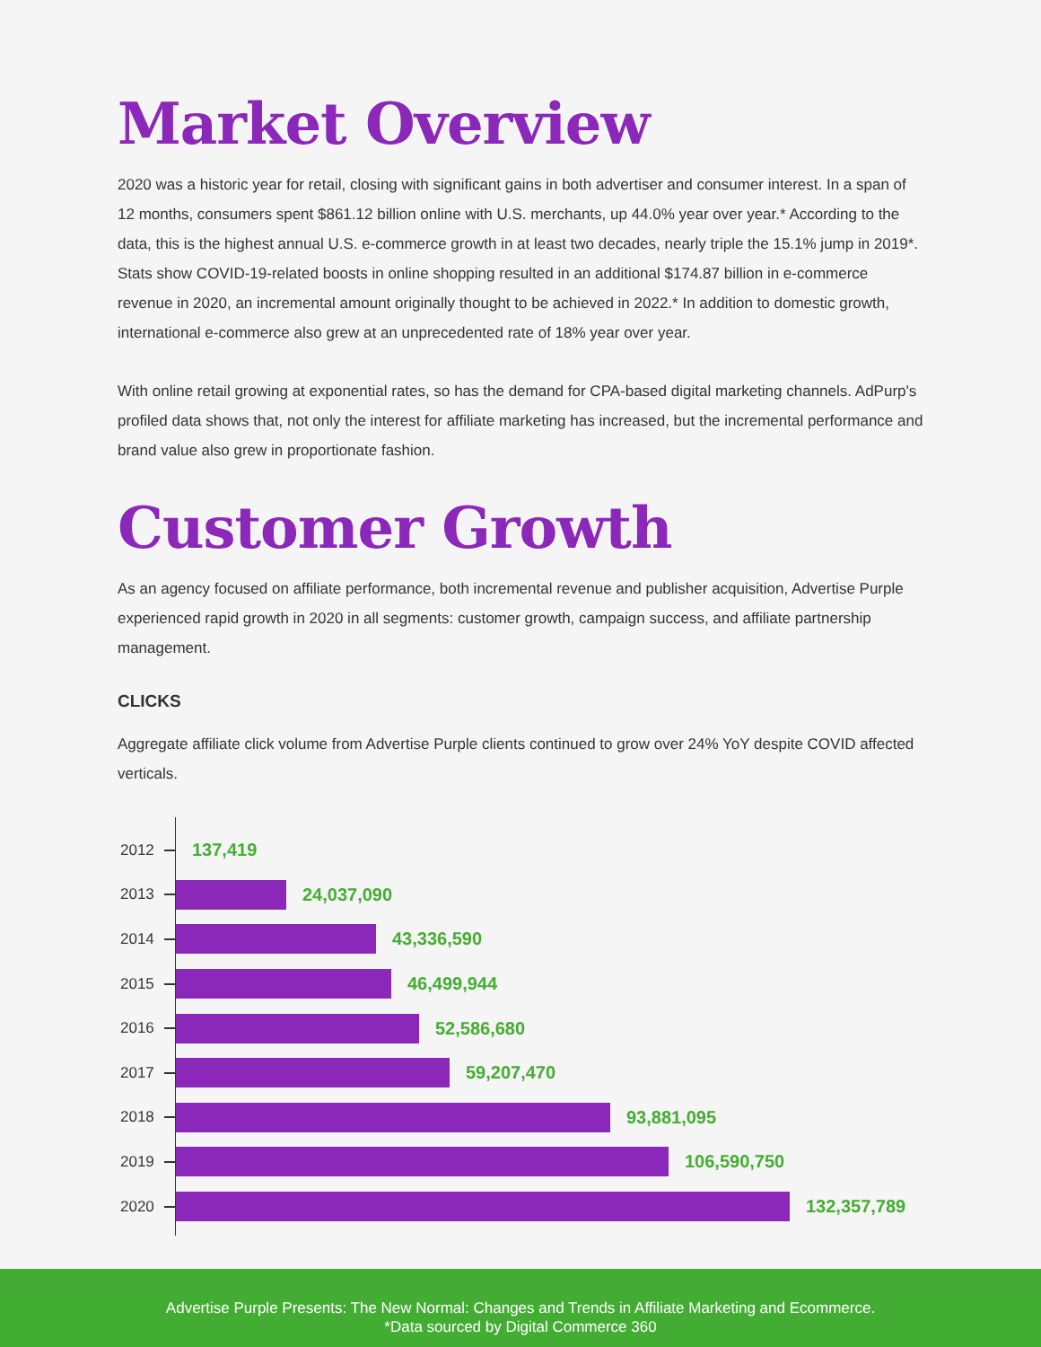Market Overview
2020 was a historic year for retail, closing with significant gains in both advertiser and consumer interest. In a span of 12 months, consumers spent $861.12 billion online with U.S. merchants, up 44.0% year over year.* According to the data, this is the highest annual U.S. e-commerce growth in at least two decades, nearly triple the 15.1% jump in 2019*. Stats show COVID-19-related boosts in online shopping resulted in an additional $174.87 billion in e-commerce revenue in 2020, an incremental amount originally thought to be achieved in 2022.* In addition to domestic growth, international e-commerce also grew at an unprecedented rate of 18% year over year.
With online retail growing at exponential rates, so has the demand for CPA-based digital marketing channels. AdPurp's profiled data shows that, not only the interest for affiliate marketing has increased, but the incremental performance and brand value also grew in proportionate fashion.
Customer Growth
As an agency focused on affiliate performance, both incremental revenue and publisher acquisition, Advertise Purple experienced rapid growth in 2020 in all segments: customer growth, campaign success, and affiliate partnership management.
CLICKS
Aggregate affiliate click volume from Advertise Purple clients continued to grow over 24% YoY despite COVID affected verticals.
2012
137,419
2013
24,037,090
2014
43,336,590
2015
46,499,944
2016
52,586,680
2017
59,207,470
2018
93,881,095
2019
106,590,750
2020
132,357,789
Advertise Purple Presents: The New Normal: Changes and Trends in Affiliate Marketing and Ecommerce.
*Data sourced by Digital Commerce 360